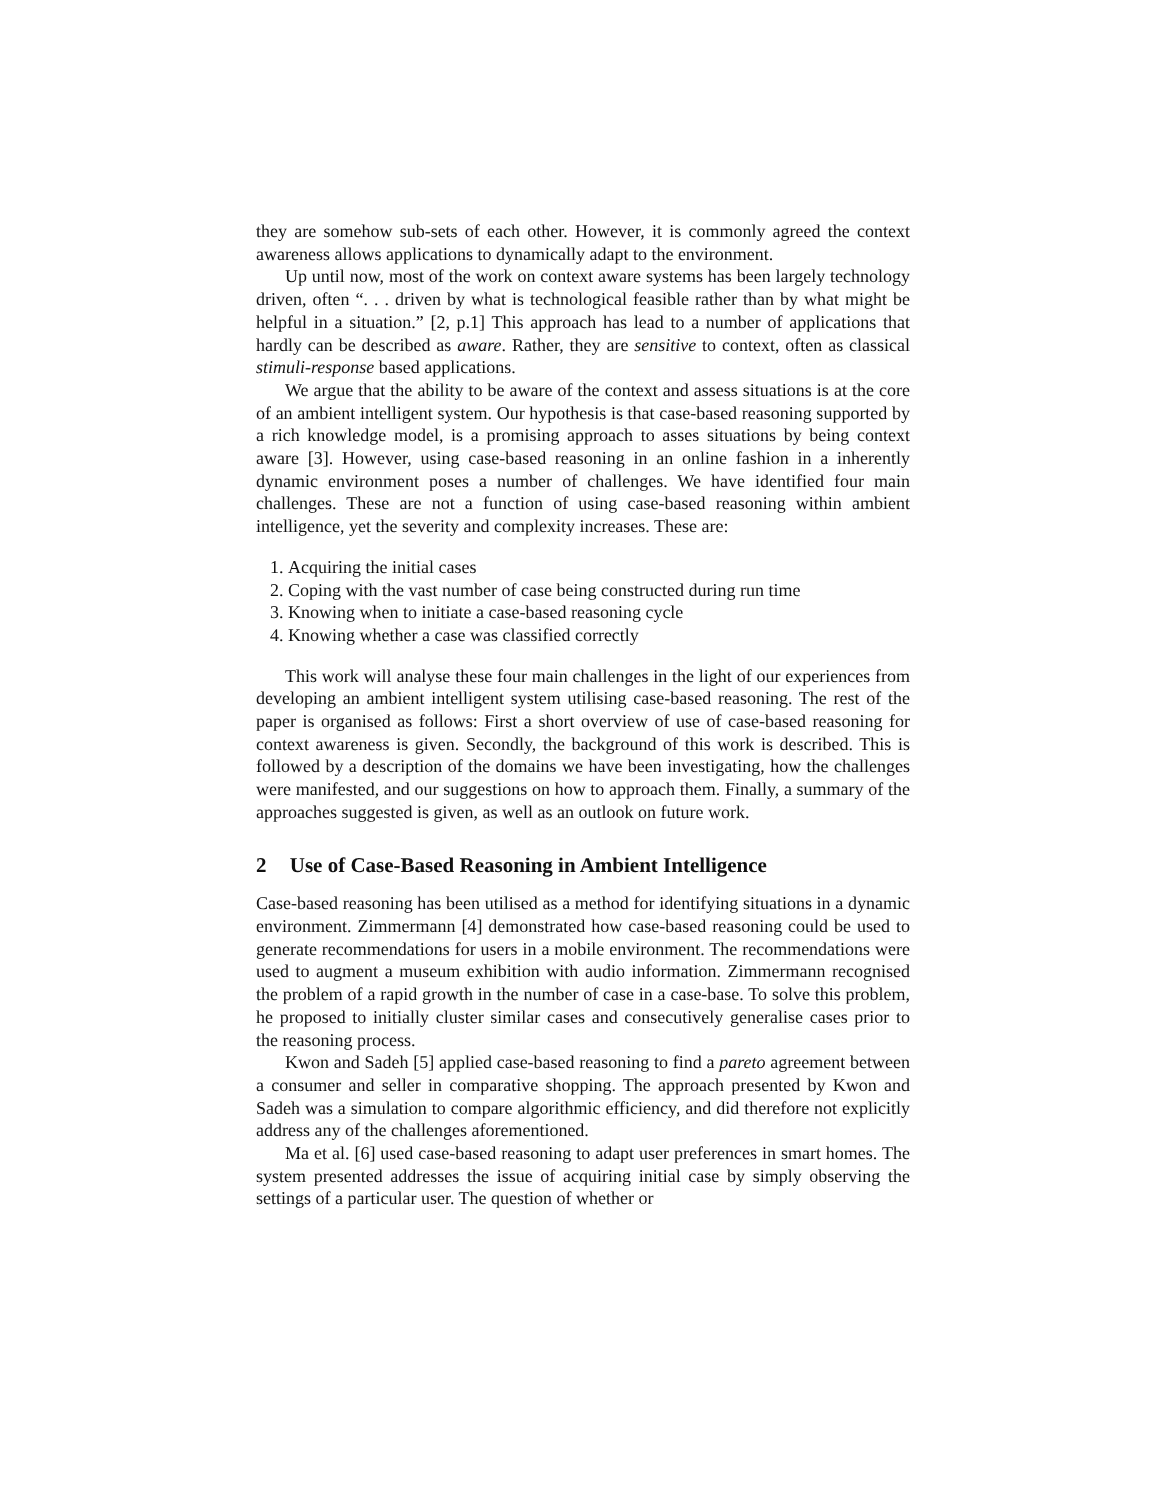they are somehow sub-sets of each other. However, it is commonly agreed the context awareness allows applications to dynamically adapt to the environment.
Up until now, most of the work on context aware systems has been largely technology driven, often “. . . driven by what is technological feasible rather than by what might be helpful in a situation.” [2, p.1] This approach has lead to a number of applications that hardly can be described as aware. Rather, they are sensitive to context, often as classical stimuli-response based applications.
We argue that the ability to be aware of the context and assess situations is at the core of an ambient intelligent system. Our hypothesis is that case-based reasoning supported by a rich knowledge model, is a promising approach to asses situations by being context aware [3]. However, using case-based reasoning in an online fashion in a inherently dynamic environment poses a number of challenges. We have identified four main challenges. These are not a function of using case-based reasoning within ambient intelligence, yet the severity and complexity increases. These are:
1. Acquiring the initial cases
2. Coping with the vast number of case being constructed during run time
3. Knowing when to initiate a case-based reasoning cycle
4. Knowing whether a case was classified correctly
This work will analyse these four main challenges in the light of our experiences from developing an ambient intelligent system utilising case-based reasoning. The rest of the paper is organised as follows: First a short overview of use of case-based reasoning for context awareness is given. Secondly, the background of this work is described. This is followed by a description of the domains we have been investigating, how the challenges were manifested, and our suggestions on how to approach them. Finally, a summary of the approaches suggested is given, as well as an outlook on future work.
2 Use of Case-Based Reasoning in Ambient Intelligence
Case-based reasoning has been utilised as a method for identifying situations in a dynamic environment. Zimmermann [4] demonstrated how case-based reasoning could be used to generate recommendations for users in a mobile environment. The recommendations were used to augment a museum exhibition with audio information. Zimmermann recognised the problem of a rapid growth in the number of case in a case-base. To solve this problem, he proposed to initially cluster similar cases and consecutively generalise cases prior to the reasoning process.
Kwon and Sadeh [5] applied case-based reasoning to find a pareto agreement between a consumer and seller in comparative shopping. The approach presented by Kwon and Sadeh was a simulation to compare algorithmic efficiency, and did therefore not explicitly address any of the challenges aforementioned.
Ma et al. [6] used case-based reasoning to adapt user preferences in smart homes. The system presented addresses the issue of acquiring initial case by simply observing the settings of a particular user. The question of whether or